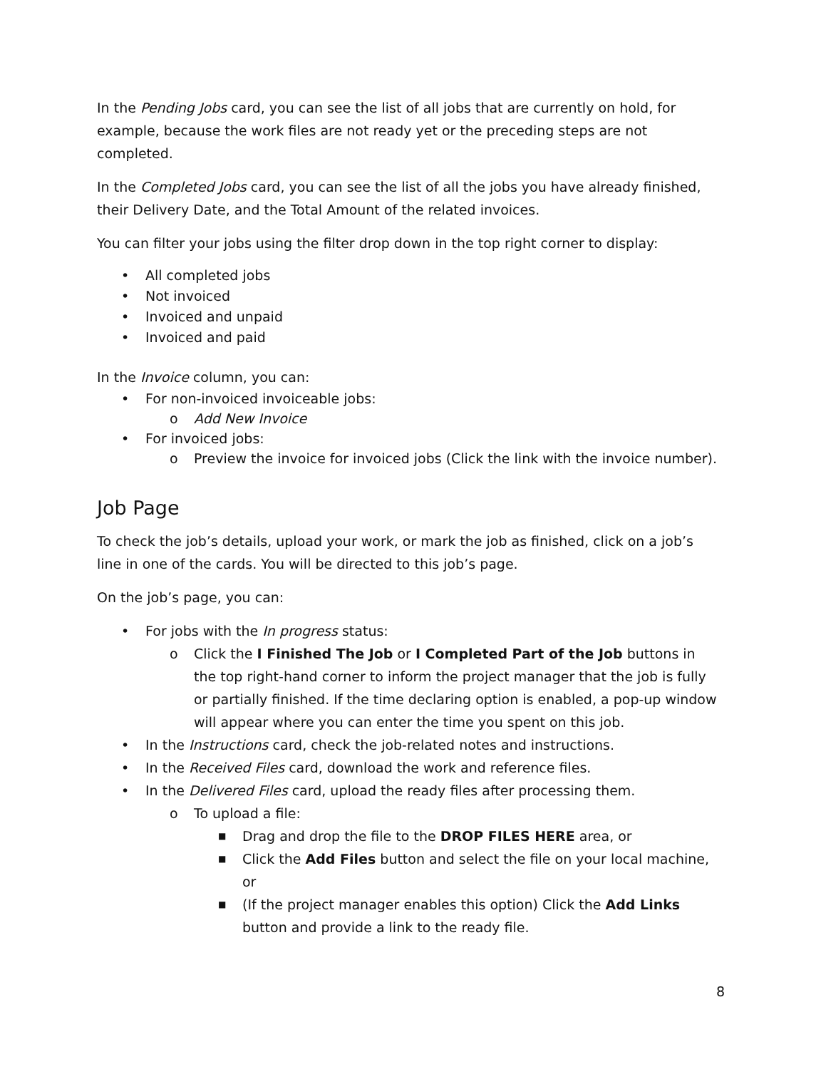In the Pending Jobs card, you can see the list of all jobs that are currently on hold, for example, because the work files are not ready yet or the preceding steps are not completed.
In the Completed Jobs card, you can see the list of all the jobs you have already finished, their Delivery Date, and the Total Amount of the related invoices.
You can filter your jobs using the filter drop down in the top right corner to display:
• All completed jobs
• Not invoiced
• Invoiced and unpaid
• Invoiced and paid
In the Invoice column, you can:
• For non-invoiced invoiceable jobs:
o Add New Invoice
• For invoiced jobs:
o Preview the invoice for invoiced jobs (Click the link with the invoice number).
Job Page
To check the job’s details, upload your work, or mark the job as finished, click on a job’s line in one of the cards. You will be directed to this job’s page.
On the job’s page, you can:
• For jobs with the In progress status:
o Click the I Finished The Job or I Completed Part of the Job buttons in the top right-hand corner to inform the project manager that the job is fully or partially finished. If the time declaring option is enabled, a pop-up window will appear where you can enter the time you spent on this job.
• In the Instructions card, check the job-related notes and instructions.
• In the Received Files card, download the work and reference files.
• In the Delivered Files card, upload the ready files after processing them.
o To upload a file:
■ Drag and drop the file to the DROP FILES HERE area, or
■ Click the Add Files button and select the file on your local machine, or
■ (If the project manager enables this option) Click the Add Links button and provide a link to the ready file.
8